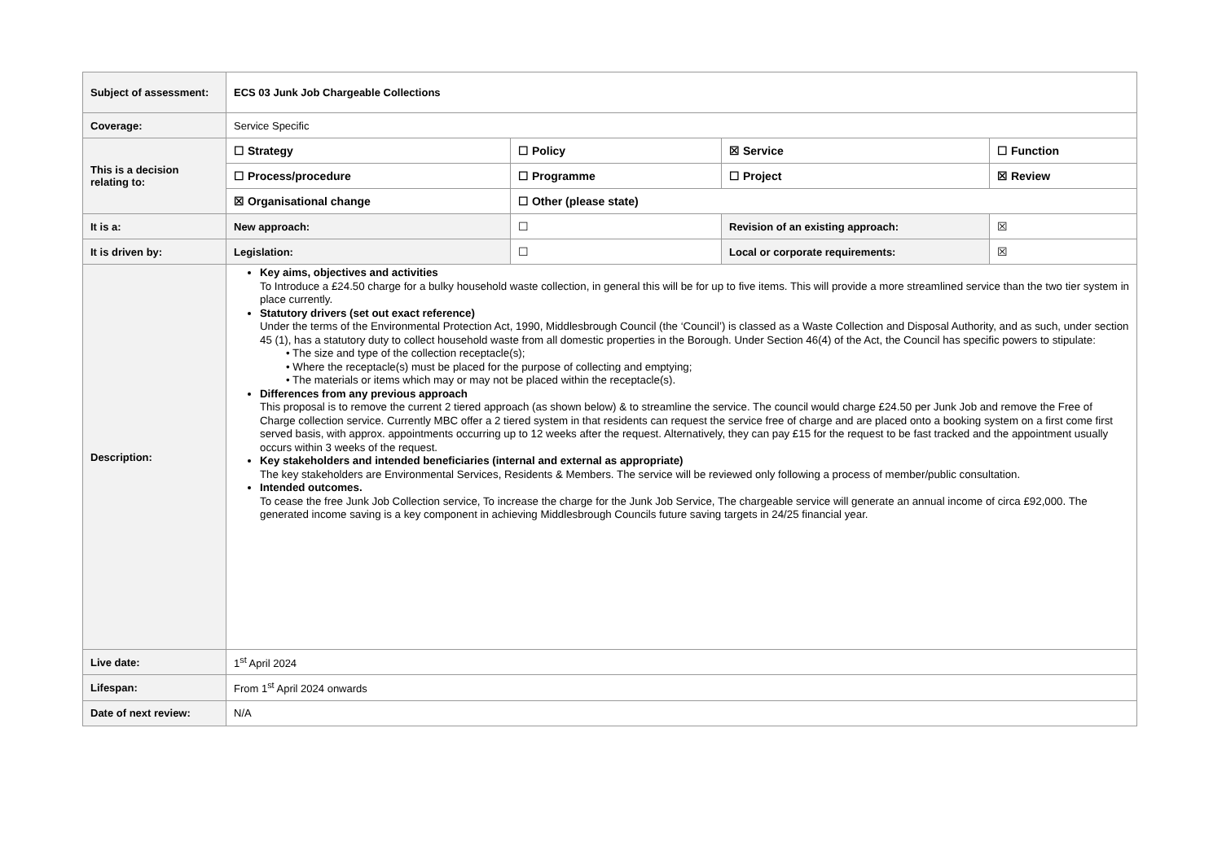| Subject of assessment: | ECS 03 Junk Job Chargeable Collections | | | | |
| Coverage: | Service Specific | | | | |
| This is a decision relating to: | ☐ Strategy | ☐ Policy | ☒ Service | | ☐ Function |
| | ☐ Process/procedure | ☐ Programme | ☐ Project | | ☒ Review |
| | ☒ Organisational change | ☐ Other (please state) | | | |
| It is a: | New approach: | ☐ | Revision of an existing approach: | ☒ | |
| It is driven by: | Legislation: | ☐ | Local or corporate requirements: | ☒ | |
| Description: | Key aims, objectives and activities To Introduce a £24.50 charge for a bulky household waste collection, in general this will be for up to five items. This will provide a more streamlined service than the two tier system in place currently. Statutory drivers (set out exact reference) Under the terms of the Environmental Protection Act, 1990, Middlesbrough Council (the ‘Council’) is classed as a Waste Collection and Disposal Authority, and as such, under section 45 (1), has a statutory duty to collect household waste from all domestic properties in the Borough. Under Section 46(4) of the Act, the Council has specific powers to stipulate: • The size and type of the collection receptacle(s); • Where the receptacle(s) must be placed for the purpose of collecting and emptying; • The materials or items which may or may not be placed within the receptacle(s). Differences from any previous approach This proposal is to remove the current 2 tiered approach (as shown below) & to streamline the service. The council would charge £24.50 per Junk Job and remove the Free of Charge collection service. Currently MBC offer a 2 tiered system in that residents can request the service free of charge and are placed onto a booking system on a first come first served basis, with approx. appointments occurring up to 12 weeks after the request. Alternatively, they can pay £15 for the request to be fast tracked and the appointment usually occurs within 3 weeks of the request. Key stakeholders and intended beneficiaries (internal and external as appropriate) The key stakeholders are Environmental Services, Residents & Members. The service will be reviewed only following a process of member/public consultation. Intended outcomes. To cease the free Junk Job Collection service, To increase the charge for the Junk Job Service, The chargeable service will generate an annual income of circa £92,000. The generated income saving is a key component in achieving Middlesbrough Councils future saving targets in 24/25 financial year. | | | | |
| Live date: | 1<sup>st</sup> April 2024 | | | | |
| Lifespan: | From 1<sup>st</sup> April 2024 onwards | | | | |
| Date of next review: | N/A | | | | |